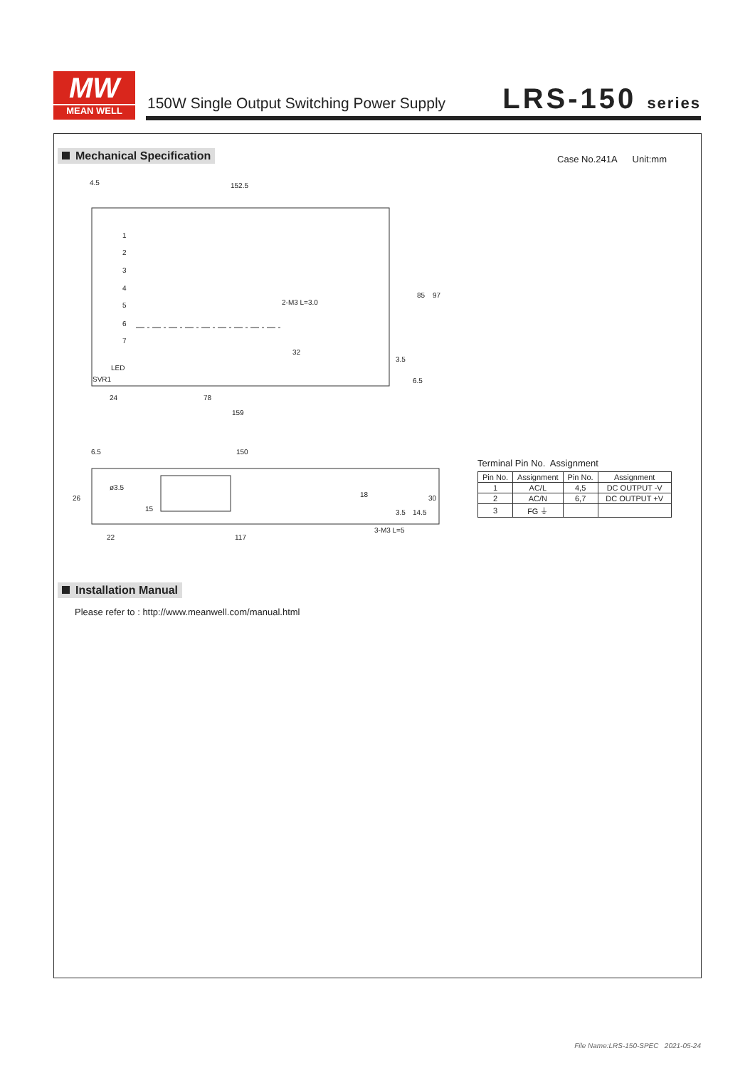MW
MEAN WELL
150W Single Output Switching Power Supply
LRS-150 series
Mechanical Specification Case No.241A Unit:mm
4.5
152.5
1
2
3
4
5
6
7
LED
SVR1
2-M3 L=3.0
85
97
32
3.5
6.5
24
78
159
6.5
150
26
ø3.5
15
18
3.5
14.5
30
22
117
3-M3 L=5
Terminal Pin No. Assignment
| Pin No. | Assignment | Pin No. | Assignment |
| --- | --- | --- | --- |
| 1 | AC/L | 4,5 | DC OUTPUT -V |
| 2 | AC/N | 6,7 | DC OUTPUT +V |
| 3 | FG ⏚ | | |
Installation Manual
Please refer to : http://www.meanwell.com/manual.html
File Name:LRS-150-SPEC 2021-05-24